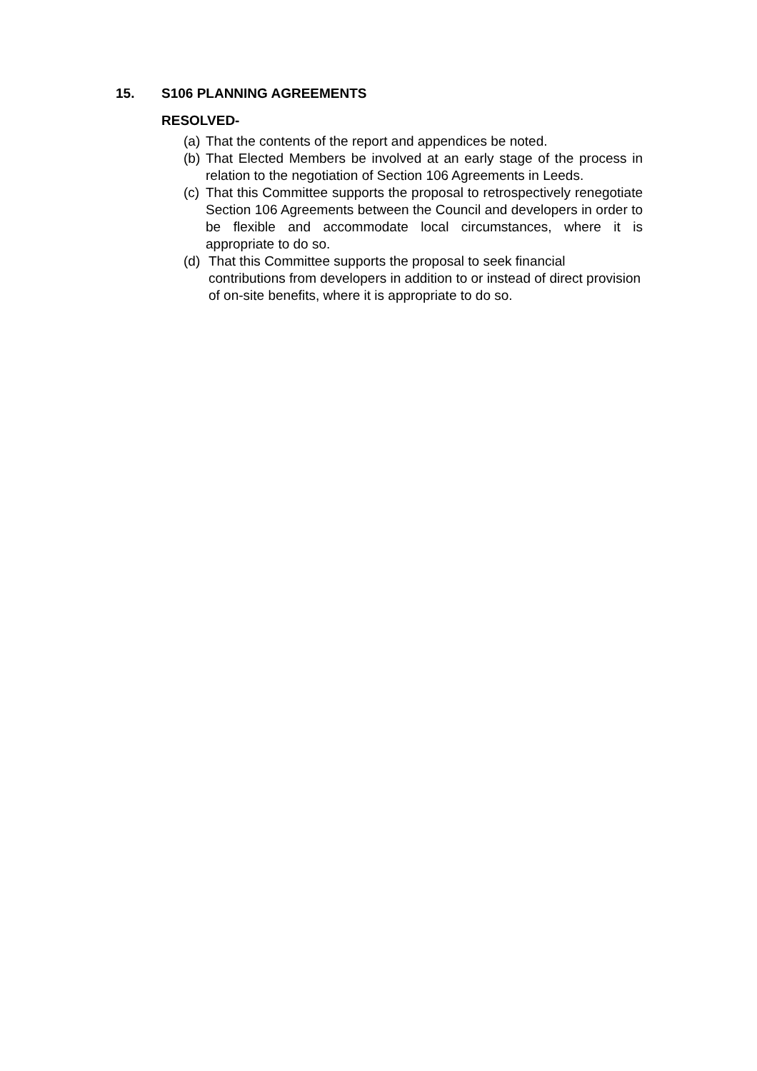15. S106 PLANNING AGREEMENTS
RESOLVED-
(a) That the contents of the report and appendices be noted.
(b) That Elected Members be involved at an early stage of the process in relation to the negotiation of Section 106 Agreements in Leeds.
(c) That this Committee supports the proposal to retrospectively renegotiate Section 106 Agreements between the Council and developers in order to be flexible and accommodate local circumstances, where it is appropriate to do so.
(d) That this Committee supports the proposal to seek financial contributions from developers in addition to or instead of direct provision of on-site benefits, where it is appropriate to do so.